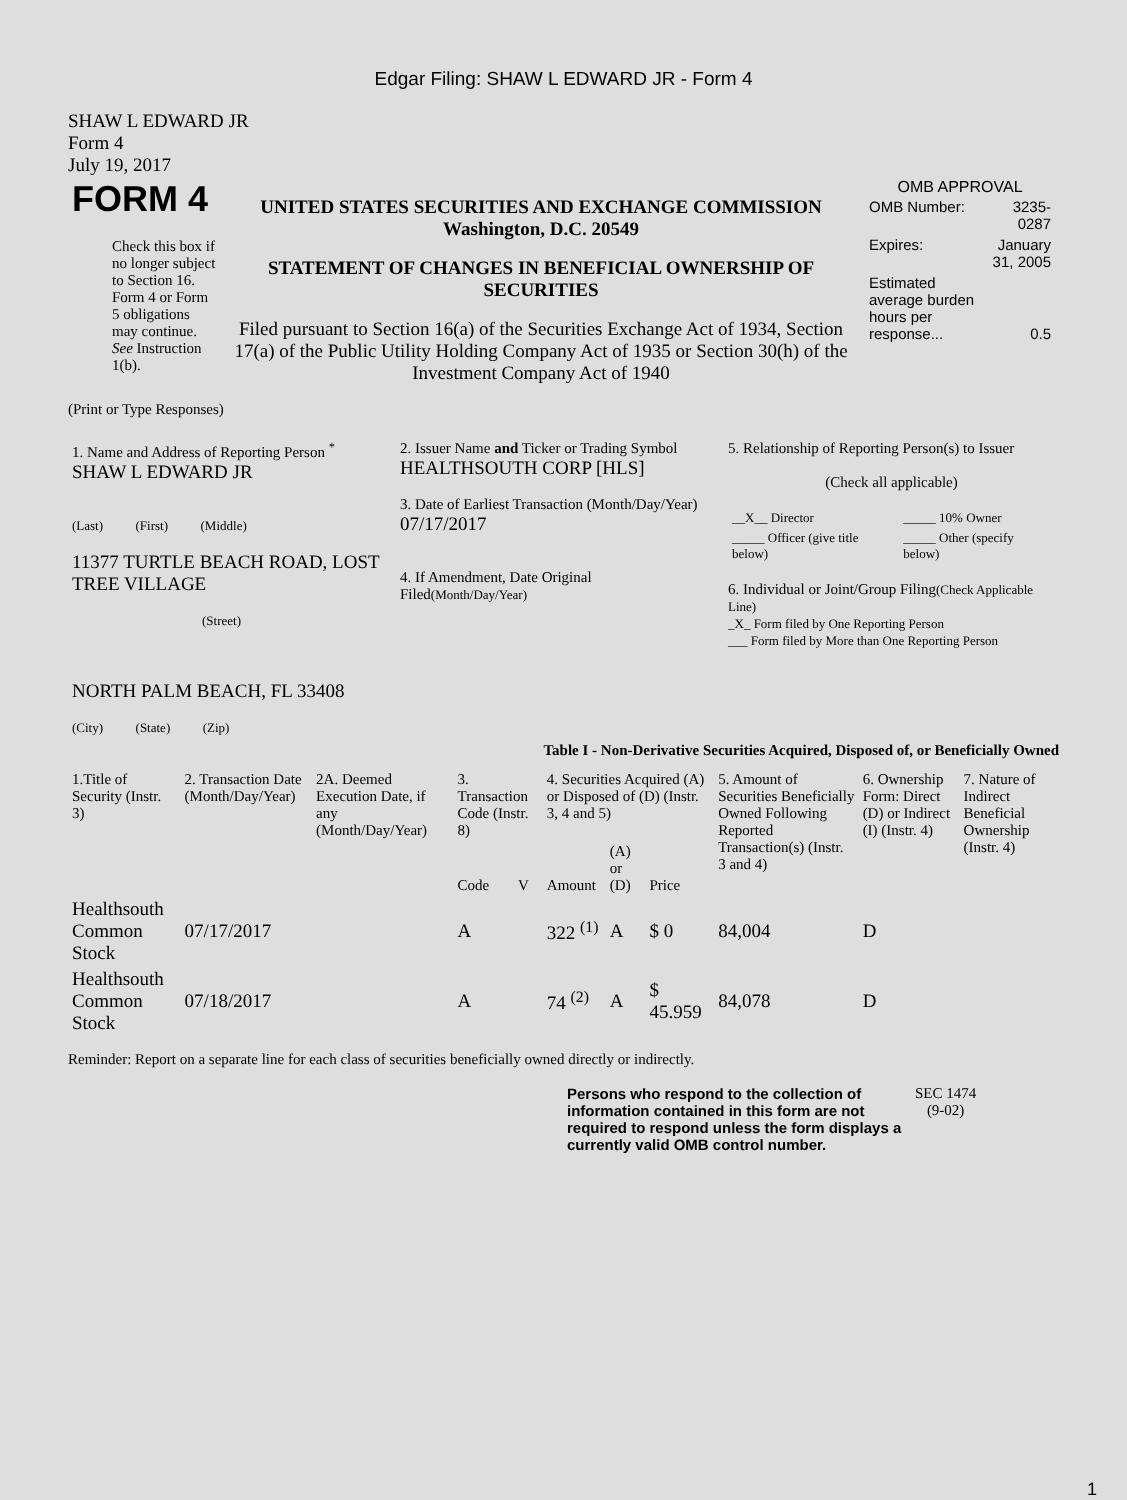Edgar Filing: SHAW L EDWARD JR - Form 4
SHAW L EDWARD JR
Form 4
July 19, 2017
| FORM 4 Check this box if no longer subject to Section 16. Form 4 or Form 5 obligations may continue. See Instruction 1(b). | UNITED STATES SECURITIES AND EXCHANGE COMMISSION Washington, D.C. 20549 STATEMENT OF CHANGES IN BENEFICIAL OWNERSHIP OF SECURITIES Filed pursuant to Section 16(a) of the Securities Exchange Act of 1934, Section 17(a) of the Public Utility Holding Company Act of 1935 or Section 30(h) of the Investment Company Act of 1940 | OMB APPROVAL / OMB Number: / 3235-0287 / / Expires: / January 31, 2005 / / Estimated average burden hours per response... / 0.5 / |
(Print or Type Responses)
| 1. Name and Address of Reporting Person <sup>*</sup> SHAW L EDWARD JR (Last) (First) (Middle) 11377 TURTLE BEACH ROAD, LOST TREE VILLAGE (Street) NORTH PALM BEACH, FL 33408 (City) (State) (Zip) | 2. Issuer Name and Ticker or Trading Symbol HEALTHSOUTH CORP [HLS] 3. Date of Earliest Transaction (Month/Day/Year) 07/17/2017 4. If Amendment, Date Original Filed (Month/Day/Year) | 5. Relationship of Reporting Person(s) to Issuer (Check all applicable) / __X__ Director / _____ 10% Owner / / _____ Officer (give title below) / _____ Other (specify below) / 6. Individual or Joint/Group Filing (Check Applicable Line) _X_ Form filed by One Reporting Person ___ Form filed by More than One Reporting Person |
Table I - Non-Derivative Securities Acquired, Disposed of, or Beneficially Owned
| 1.Title of Security (Instr. 3) | 2. Transaction Date (Month/Day/Year) | 2A. Deemed Execution Date, if any (Month/Day/Year) | 3. Transaction Code (Instr. 8) | | 4. Securities Acquired (A) or Disposed of (D) (Instr. 3, 4 and 5) | | | 5. Amount of Securities Beneficially Owned Following Reported Transaction(s) (Instr. 3 and 4) | 6. Ownership Form: Direct (D) or Indirect (I) (Instr. 4) | 7. Nature of Indirect Beneficial Ownership (Instr. 4) |
| --- | --- | --- | --- | --- | --- | --- | --- | --- | --- | --- |
| | | | Code | V | Amount | (A) or (D) | Price | | | |
| Healthsouth Common Stock | 07/17/2017 | | A | | 322 <sup>(1)</sup> | A | $ 0 | 84,004 | D | |
| Healthsouth Common Stock | 07/18/2017 | | A | | 74 <sup>(2)</sup> | A | $ 45.959 | 84,078 | D | |
Reminder: Report on a separate line for each class of securities beneficially owned directly or indirectly.
| Persons who respond to the collection of information contained in this form are not required to respond unless the form displays a currently valid OMB control number. | SEC 1474 (9-02) |
1